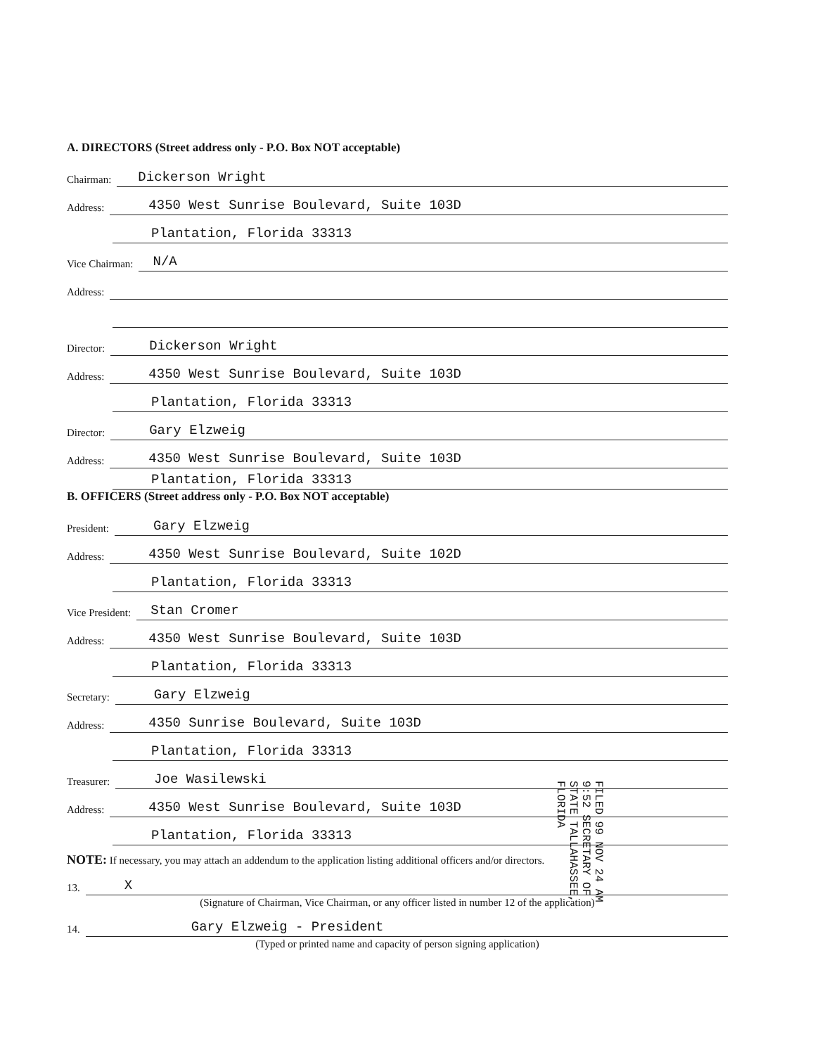A. DIRECTORS (Street address only - P.O. Box NOT acceptable)
Chairman: Dickerson Wright
Address: 4350 West Sunrise Boulevard, Suite 103D
Plantation, Florida 33313
Vice Chairman: N/A
Address:
Director: Dickerson Wright
Address: 4350 West Sunrise Boulevard, Suite 103D
Plantation, Florida 33313
Director: Gary Elzweig
Address: 4350 West Sunrise Boulevard, Suite 103D
Plantation, Florida 33313
B. OFFICERS (Street address only - P.O. Box NOT acceptable)
President: Gary Elzweig
Address: 4350 West Sunrise Boulevard, Suite 102D
Plantation, Florida 33313
Vice President: Stan Cromer
Address: 4350 West Sunrise Boulevard, Suite 103D
Plantation, Florida 33313
Secretary: Gary Elzweig
Address: 4350 Sunrise Boulevard, Suite 103D
Plantation, Florida 33313
Treasurer: Joe Wasilewski
Address: 4350 West Sunrise Boulevard, Suite 103D
Plantation, Florida 33313
NOTE: If necessary, you may attach an addendum to the application listing additional officers and/or directors.
13. X
(Signature of Chairman, Vice Chairman, or any officer listed in number 12 of the application)
14. Gary Elzweig - President
(Typed or printed name and capacity of person signing application)
FILED 99 NOV 24 AM 9:52 SECRETARY OF STATE TALLAHASSEE, FLORIDA